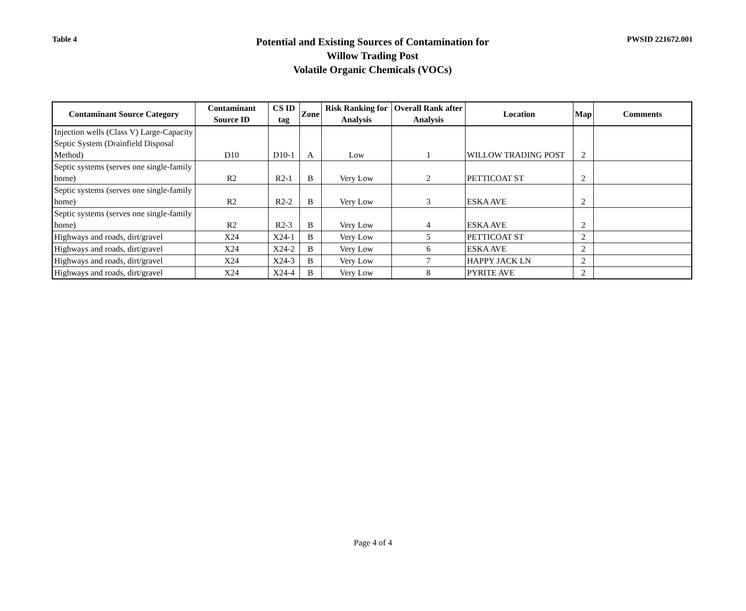Table 4
Potential and Existing Sources of Contamination for
Willow Trading Post
Volatile Organic Chemicals (VOCs)
PWSID 221672.001
| Contaminant Source Category | Contaminant Source ID | CS ID tag | Zone | Risk Ranking for Analysis | Overall Rank after Analysis | Location | Map | Comments |
| --- | --- | --- | --- | --- | --- | --- | --- | --- |
| Injection wells (Class V) Large-Capacity Septic System (Drainfield Disposal Method) | D10 | D10-1 | A | Low | 1 | WILLOW TRADING POST | 2 | |
| Septic systems (serves one single-family home) | R2 | R2-1 | B | Very Low | 2 | PETTICOAT ST | 2 | |
| Septic systems (serves one single-family home) | R2 | R2-2 | B | Very Low | 3 | ESKA AVE | 2 | |
| Septic systems (serves one single-family home) | R2 | R2-3 | B | Very Low | 4 | ESKA AVE | 2 | |
| Highways and roads, dirt/gravel | X24 | X24-1 | B | Very Low | 5 | PETTICOAT ST | 2 | |
| Highways and roads, dirt/gravel | X24 | X24-2 | B | Very Low | 6 | ESKA AVE | 2 | |
| Highways and roads, dirt/gravel | X24 | X24-3 | B | Very Low | 7 | HAPPY JACK LN | 2 | |
| Highways and roads, dirt/gravel | X24 | X24-4 | B | Very Low | 8 | PYRITE AVE | 2 | |
Page 4 of 4